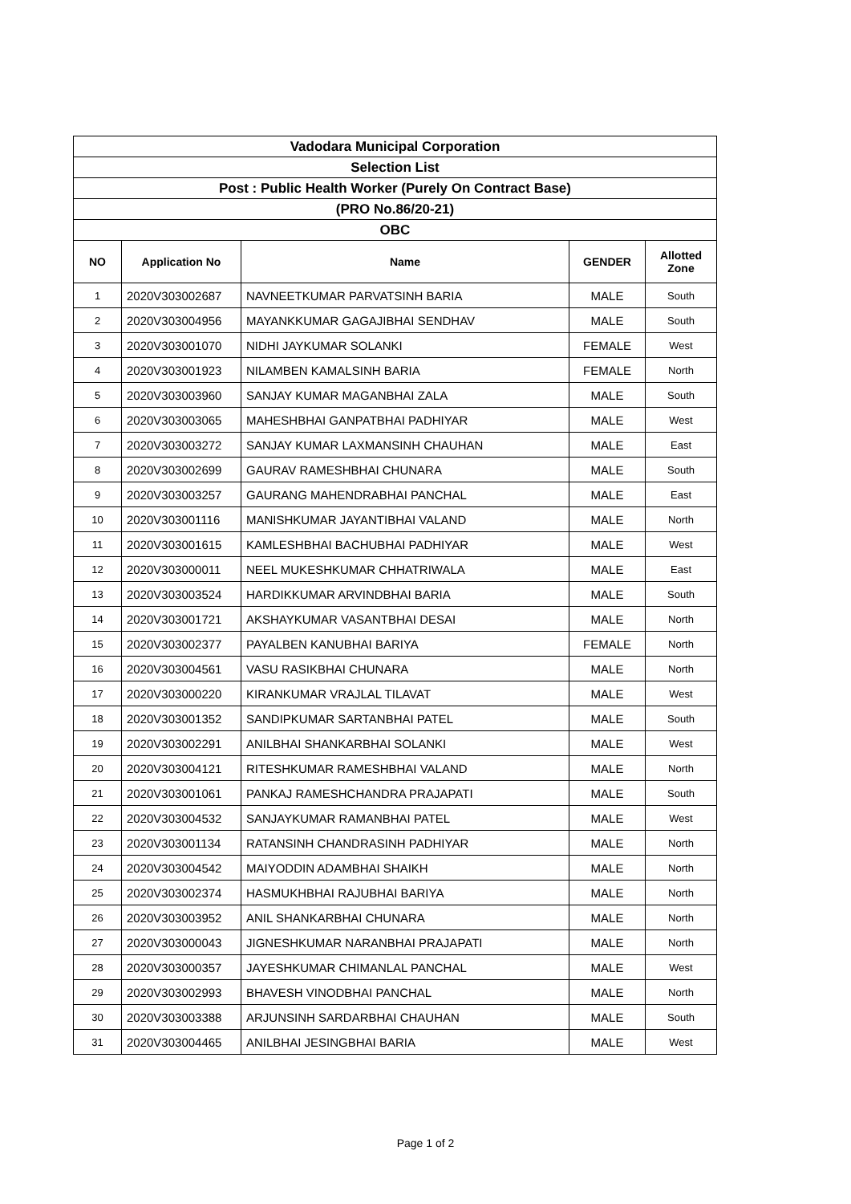| Vadodara Municipal Corporation | | | | |
| Selection List | | | | |
| Post : Public Health Worker (Purely On Contract Base) | | | | |
| (PRO No.86/20-21) | | | | |
| OBC | | | | |
| NO | Application No | Name | GENDER | Allotted Zone |
| 1 | 2020V303002687 | NAVNEETKUMAR PARVATSINH BARIA | MALE | South |
| 2 | 2020V303004956 | MAYANKKUMAR GAGAJIBHAI SENDHAV | MALE | South |
| 3 | 2020V303001070 | NIDHI JAYKUMAR SOLANKI | FEMALE | West |
| 4 | 2020V303001923 | NILAMBEN KAMALSINH BARIA | FEMALE | North |
| 5 | 2020V303003960 | SANJAY KUMAR MAGANBHAI ZALA | MALE | South |
| 6 | 2020V303003065 | MAHESHBHAI GANPATBHAI PADHIYAR | MALE | West |
| 7 | 2020V303003272 | SANJAY KUMAR LAXMANSINH CHAUHAN | MALE | East |
| 8 | 2020V303002699 | GAURAV RAMESHBHAI CHUNARA | MALE | South |
| 9 | 2020V303003257 | GAURANG MAHENDRABHAI PANCHAL | MALE | East |
| 10 | 2020V303001116 | MANISHKUMAR JAYANTIBHAI VALAND | MALE | North |
| 11 | 2020V303001615 | KAMLESHBHAI BACHUBHAI PADHIYAR | MALE | West |
| 12 | 2020V303000011 | NEEL MUKESHKUMAR CHHATRIWALA | MALE | East |
| 13 | 2020V303003524 | HARDIKKUMAR ARVINDBHAI BARIA | MALE | South |
| 14 | 2020V303001721 | AKSHAYKUMAR VASANTBHAI DESAI | MALE | North |
| 15 | 2020V303002377 | PAYALBEN KANUBHAI BARIYA | FEMALE | North |
| 16 | 2020V303004561 | VASU RASIKBHAI CHUNARA | MALE | North |
| 17 | 2020V303000220 | KIRANKUMAR VRAJLAL TILAVAT | MALE | West |
| 18 | 2020V303001352 | SANDIPKUMAR SARTANBHAI PATEL | MALE | South |
| 19 | 2020V303002291 | ANILBHAI SHANKARBHAI SOLANKI | MALE | West |
| 20 | 2020V303004121 | RITESHKUMAR RAMESHBHAI VALAND | MALE | North |
| 21 | 2020V303001061 | PANKAJ RAMESHCHANDRA PRAJAPATI | MALE | South |
| 22 | 2020V303004532 | SANJAYKUMAR RAMANBHAI PATEL | MALE | West |
| 23 | 2020V303001134 | RATANSINH CHANDRASINH PADHIYAR | MALE | North |
| 24 | 2020V303004542 | MAIYODDIN ADAMBHAI SHAIKH | MALE | North |
| 25 | 2020V303002374 | HASMUKHBHAI RAJUBHAI BARIYA | MALE | North |
| 26 | 2020V303003952 | ANIL SHANKARBHAI CHUNARA | MALE | North |
| 27 | 2020V303000043 | JIGNESHKUMAR NARANBHAI PRAJAPATI | MALE | North |
| 28 | 2020V303000357 | JAYESHKUMAR CHIMANLAL PANCHAL | MALE | West |
| 29 | 2020V303002993 | BHAVESH VINODBHAI PANCHAL | MALE | North |
| 30 | 2020V303003388 | ARJUNSINH SARDARBHAI CHAUHAN | MALE | South |
| 31 | 2020V303004465 | ANILBHAI JESINGBHAI BARIA | MALE | West |
Page 1 of 2